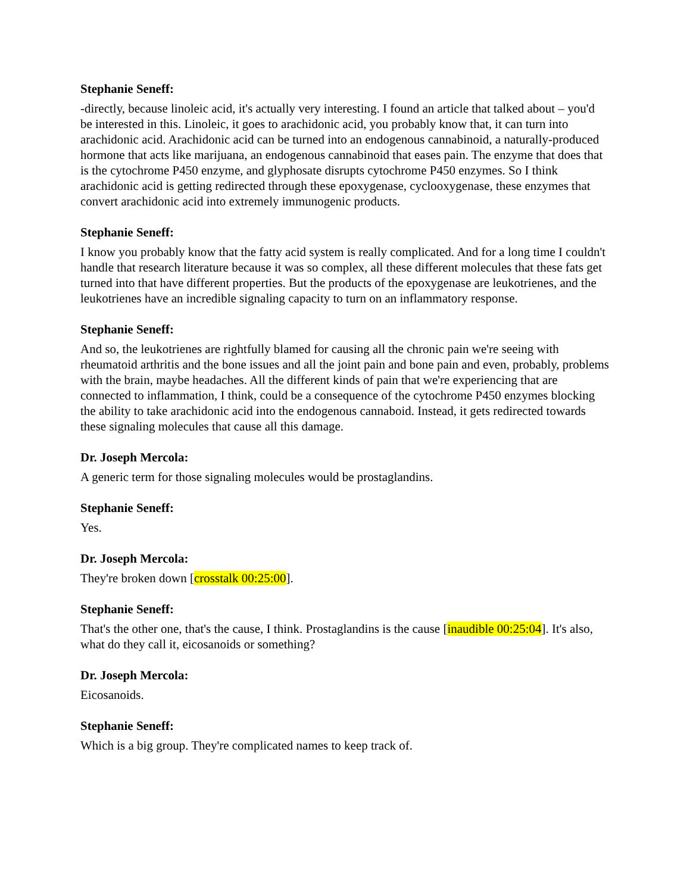Stephanie Seneff:
-directly, because linoleic acid, it's actually very interesting. I found an article that talked about – you'd be interested in this. Linoleic, it goes to arachidonic acid, you probably know that, it can turn into arachidonic acid. Arachidonic acid can be turned into an endogenous cannabinoid, a naturally-produced hormone that acts like marijuana, an endogenous cannabinoid that eases pain. The enzyme that does that is the cytochrome P450 enzyme, and glyphosate disrupts cytochrome P450 enzymes. So I think arachidonic acid is getting redirected through these epoxygenase, cyclooxygenase, these enzymes that convert arachidonic acid into extremely immunogenic products.
Stephanie Seneff:
I know you probably know that the fatty acid system is really complicated. And for a long time I couldn't handle that research literature because it was so complex, all these different molecules that these fats get turned into that have different properties. But the products of the epoxygenase are leukotrienes, and the leukotrienes have an incredible signaling capacity to turn on an inflammatory response.
Stephanie Seneff:
And so, the leukotrienes are rightfully blamed for causing all the chronic pain we're seeing with rheumatoid arthritis and the bone issues and all the joint pain and bone pain and even, probably, problems with the brain, maybe headaches. All the different kinds of pain that we're experiencing that are connected to inflammation, I think, could be a consequence of the cytochrome P450 enzymes blocking the ability to take arachidonic acid into the endogenous cannaboid. Instead, it gets redirected towards these signaling molecules that cause all this damage.
Dr. Joseph Mercola:
A generic term for those signaling molecules would be prostaglandins.
Stephanie Seneff:
Yes.
Dr. Joseph Mercola:
They're broken down [crosstalk 00:25:00].
Stephanie Seneff:
That's the other one, that's the cause, I think. Prostaglandins is the cause [inaudible 00:25:04]. It's also, what do they call it, eicosanoids or something?
Dr. Joseph Mercola:
Eicosanoids.
Stephanie Seneff:
Which is a big group. They're complicated names to keep track of.